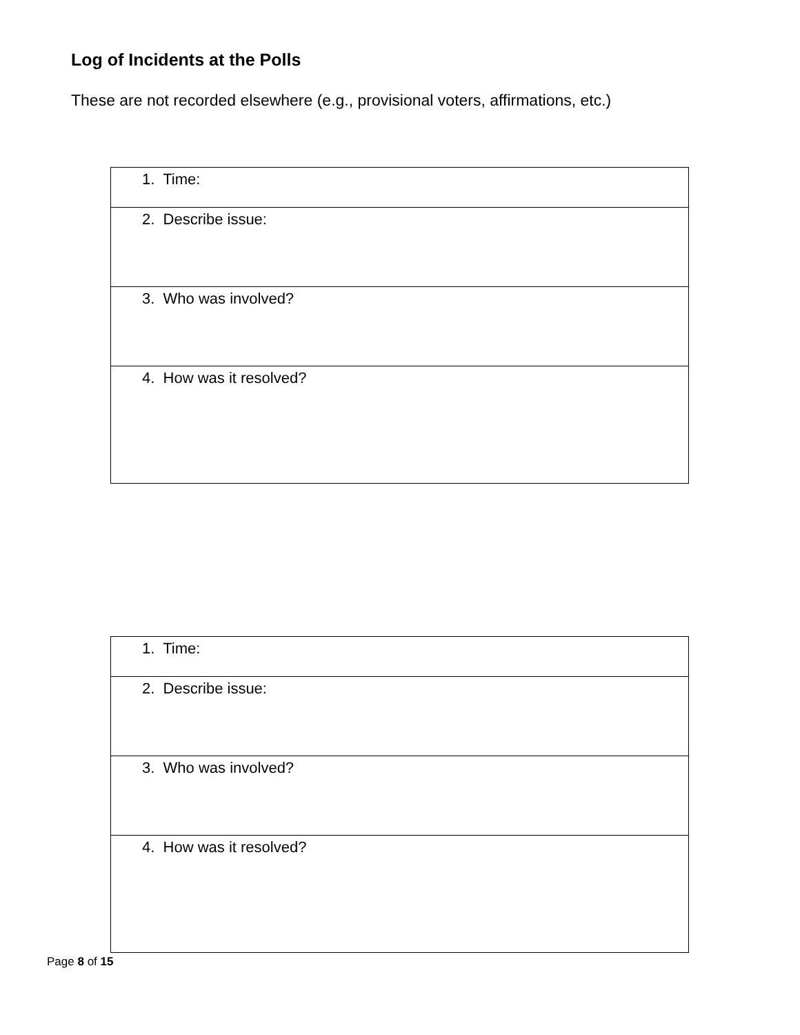Log of Incidents at the Polls
These are not recorded elsewhere (e.g., provisional voters, affirmations, etc.)
| 1. Time: |
| 2. Describe issue: |
| 3. Who was involved? |
| 4. How was it resolved? |
| 1. Time: |
| 2. Describe issue: |
| 3. Who was involved? |
| 4. How was it resolved? |
Page 8 of 15